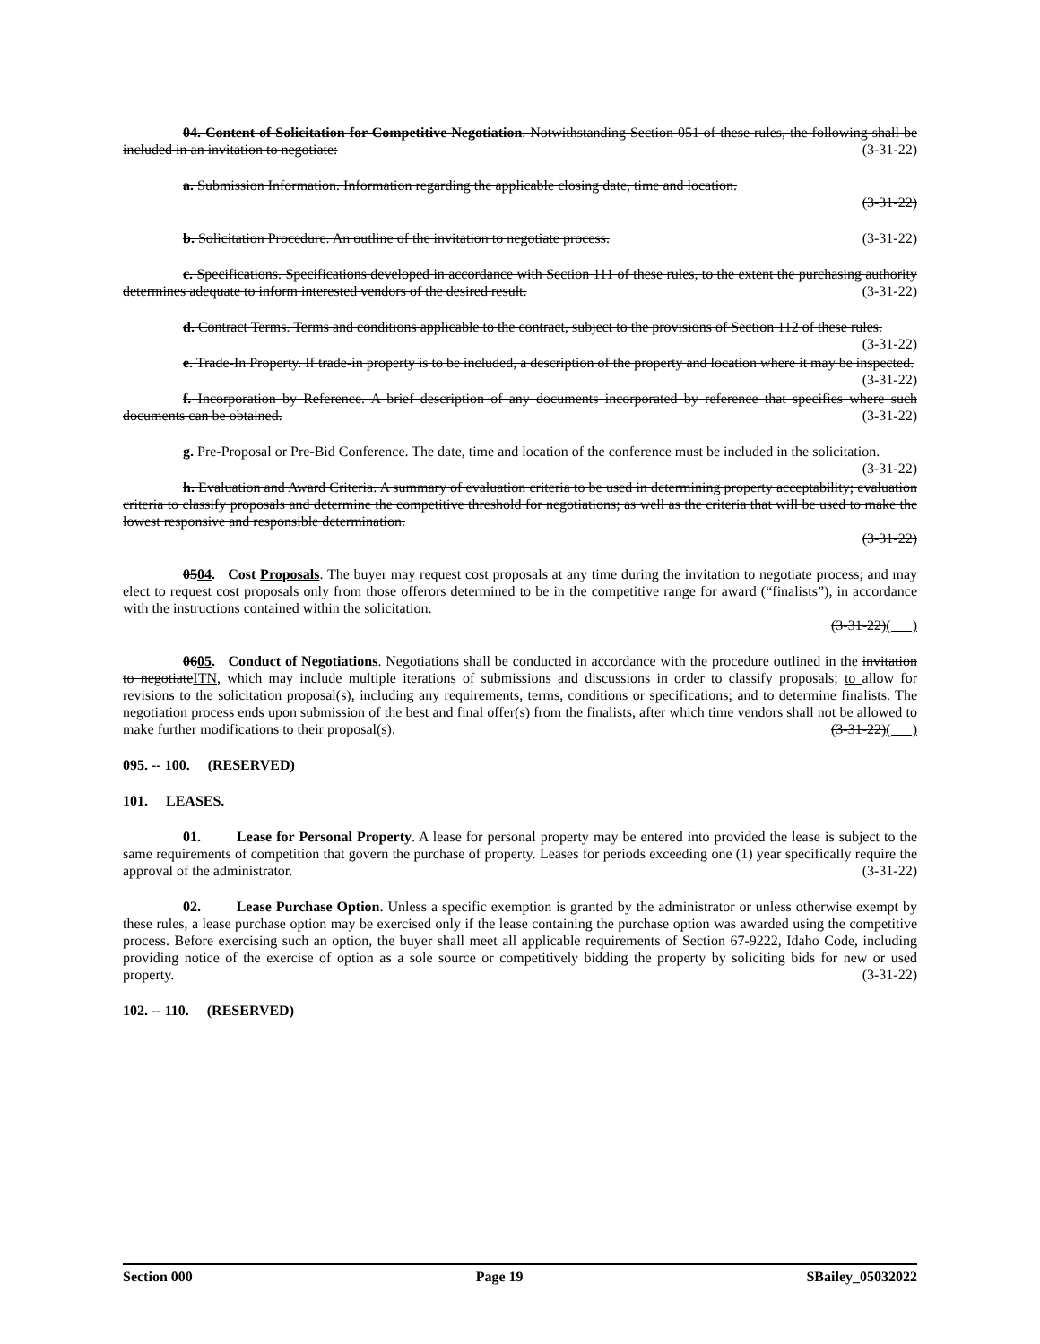04. Content of Solicitation for Competitive Negotiation. Notwithstanding Section 051 of these rules, the following shall be included in an invitation to negotiate: (3-31-22)
a. Submission Information. Information regarding the applicable closing date, time and location.
(3-31-22)
b. Solicitation Procedure. An outline of the invitation to negotiate process. (3-31-22)
c. Specifications. Specifications developed in accordance with Section 111 of these rules, to the extent the purchasing authority determines adequate to inform interested vendors of the desired result. (3-31-22)
d. Contract Terms. Terms and conditions applicable to the contract, subject to the provisions of Section 112 of these rules. (3-31-22)
e. Trade-In Property. If trade-in property is to be included, a description of the property and location where it may be inspected. (3-31-22)
f. Incorporation by Reference. A brief description of any documents incorporated by reference that specifies where such documents can be obtained. (3-31-22)
g. Pre-Proposal or Pre-Bid Conference. The date, time and location of the conference must be included in the solicitation. (3-31-22)
h. Evaluation and Award Criteria. A summary of evaluation criteria to be used in determining property acceptability; evaluation criteria to classify proposals and determine the competitive threshold for negotiations; as well as the criteria that will be used to make the lowest responsive and responsible determination.
(3-31-22)
0504. Cost Proposals. The buyer may request cost proposals at any time during the invitation to negotiate process; and may elect to request cost proposals only from those offerors determined to be in the competitive range for award (“finalists”), in accordance with the instructions contained within the solicitation.
(3-31-22)( )
0605. Conduct of Negotiations. Negotiations shall be conducted in accordance with the procedure outlined in the invitation to negotiateITN, which may include multiple iterations of submissions and discussions in order to classify proposals; to allow for revisions to the solicitation proposal(s), including any requirements, terms, conditions or specifications; and to determine finalists. The negotiation process ends upon submission of the best and final offer(s) from the finalists, after which time vendors shall not be allowed to make further modifications to their proposal(s). (3-31-22)( )
095. -- 100. (RESERVED)
101. LEASES.
01. Lease for Personal Property. A lease for personal property may be entered into provided the lease is subject to the same requirements of competition that govern the purchase of property. Leases for periods exceeding one (1) year specifically require the approval of the administrator. (3-31-22)
02. Lease Purchase Option. Unless a specific exemption is granted by the administrator or unless otherwise exempt by these rules, a lease purchase option may be exercised only if the lease containing the purchase option was awarded using the competitive process. Before exercising such an option, the buyer shall meet all applicable requirements of Section 67-9222, Idaho Code, including providing notice of the exercise of option as a sole source or competitively bidding the property by soliciting bids for new or used property. (3-31-22)
102. -- 110. (RESERVED)
Section 000 Page 19 SBailey_05032022